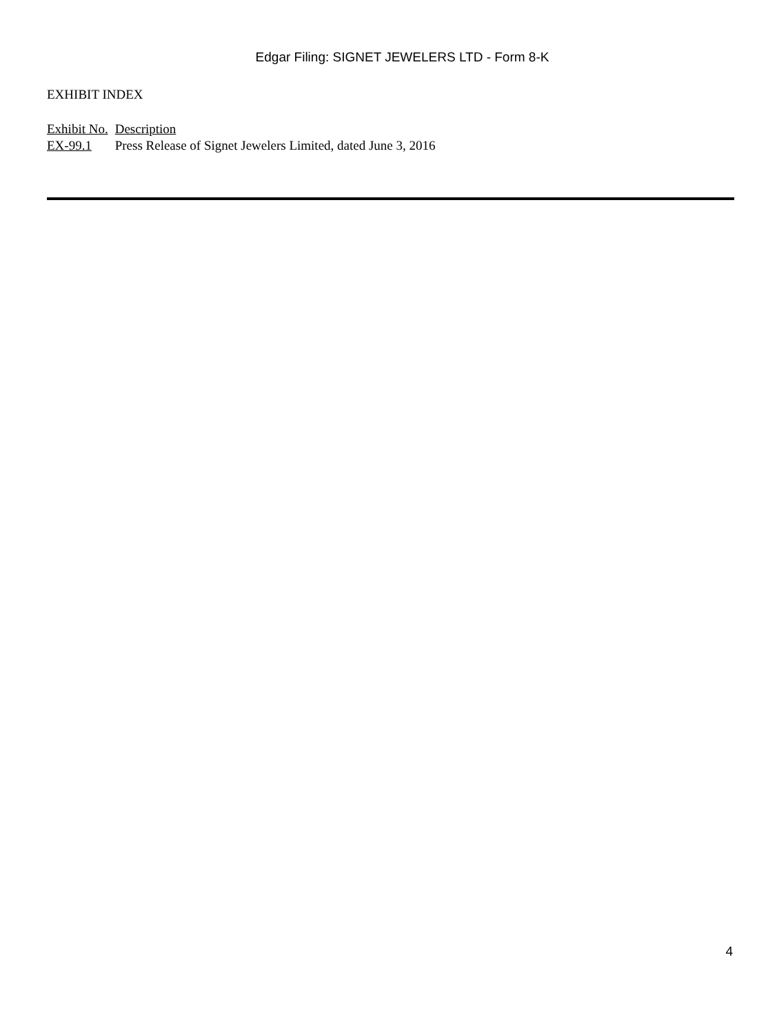Edgar Filing: SIGNET JEWELERS LTD - Form 8-K
EXHIBIT INDEX
| Exhibit No. | Description |
| EX-99.1 | Press Release of Signet Jewelers Limited, dated June 3, 2016 |
4